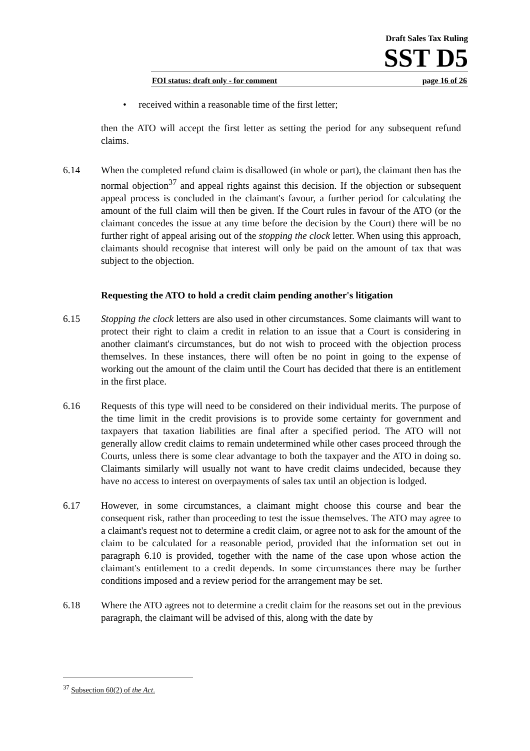Draft Sales Tax Ruling
SST D5
FOI status: draft only - for comment page 16 of 26
• received within a reasonable time of the first letter;
then the ATO will accept the first letter as setting the period for any subsequent refund claims.
6.14 When the completed refund claim is disallowed (in whole or part), the claimant then has the normal objection<sup>37</sup> and appeal rights against this decision. If the objection or subsequent appeal process is concluded in the claimant's favour, a further period for calculating the amount of the full claim will then be given. If the Court rules in favour of the ATO (or the claimant concedes the issue at any time before the decision by the Court) there will be no further right of appeal arising out of the stopping the clock letter. When using this approach, claimants should recognise that interest will only be paid on the amount of tax that was subject to the objection.
Requesting the ATO to hold a credit claim pending another's litigation
6.15 Stopping the clock letters are also used in other circumstances. Some claimants will want to protect their right to claim a credit in relation to an issue that a Court is considering in another claimant's circumstances, but do not wish to proceed with the objection process themselves. In these instances, there will often be no point in going to the expense of working out the amount of the claim until the Court has decided that there is an entitlement in the first place.
6.16 Requests of this type will need to be considered on their individual merits. The purpose of the time limit in the credit provisions is to provide some certainty for government and taxpayers that taxation liabilities are final after a specified period. The ATO will not generally allow credit claims to remain undetermined while other cases proceed through the Courts, unless there is some clear advantage to both the taxpayer and the ATO in doing so. Claimants similarly will usually not want to have credit claims undecided, because they have no access to interest on overpayments of sales tax until an objection is lodged.
6.17 However, in some circumstances, a claimant might choose this course and bear the consequent risk, rather than proceeding to test the issue themselves. The ATO may agree to a claimant's request not to determine a credit claim, or agree not to ask for the amount of the claim to be calculated for a reasonable period, provided that the information set out in paragraph 6.10 is provided, together with the name of the case upon whose action the claimant's entitlement to a credit depends. In some circumstances there may be further conditions imposed and a review period for the arrangement may be set.
6.18 Where the ATO agrees not to determine a credit claim for the reasons set out in the previous paragraph, the claimant will be advised of this, along with the date by
<sup>37</sup> Subsection 60(2) of the Act.